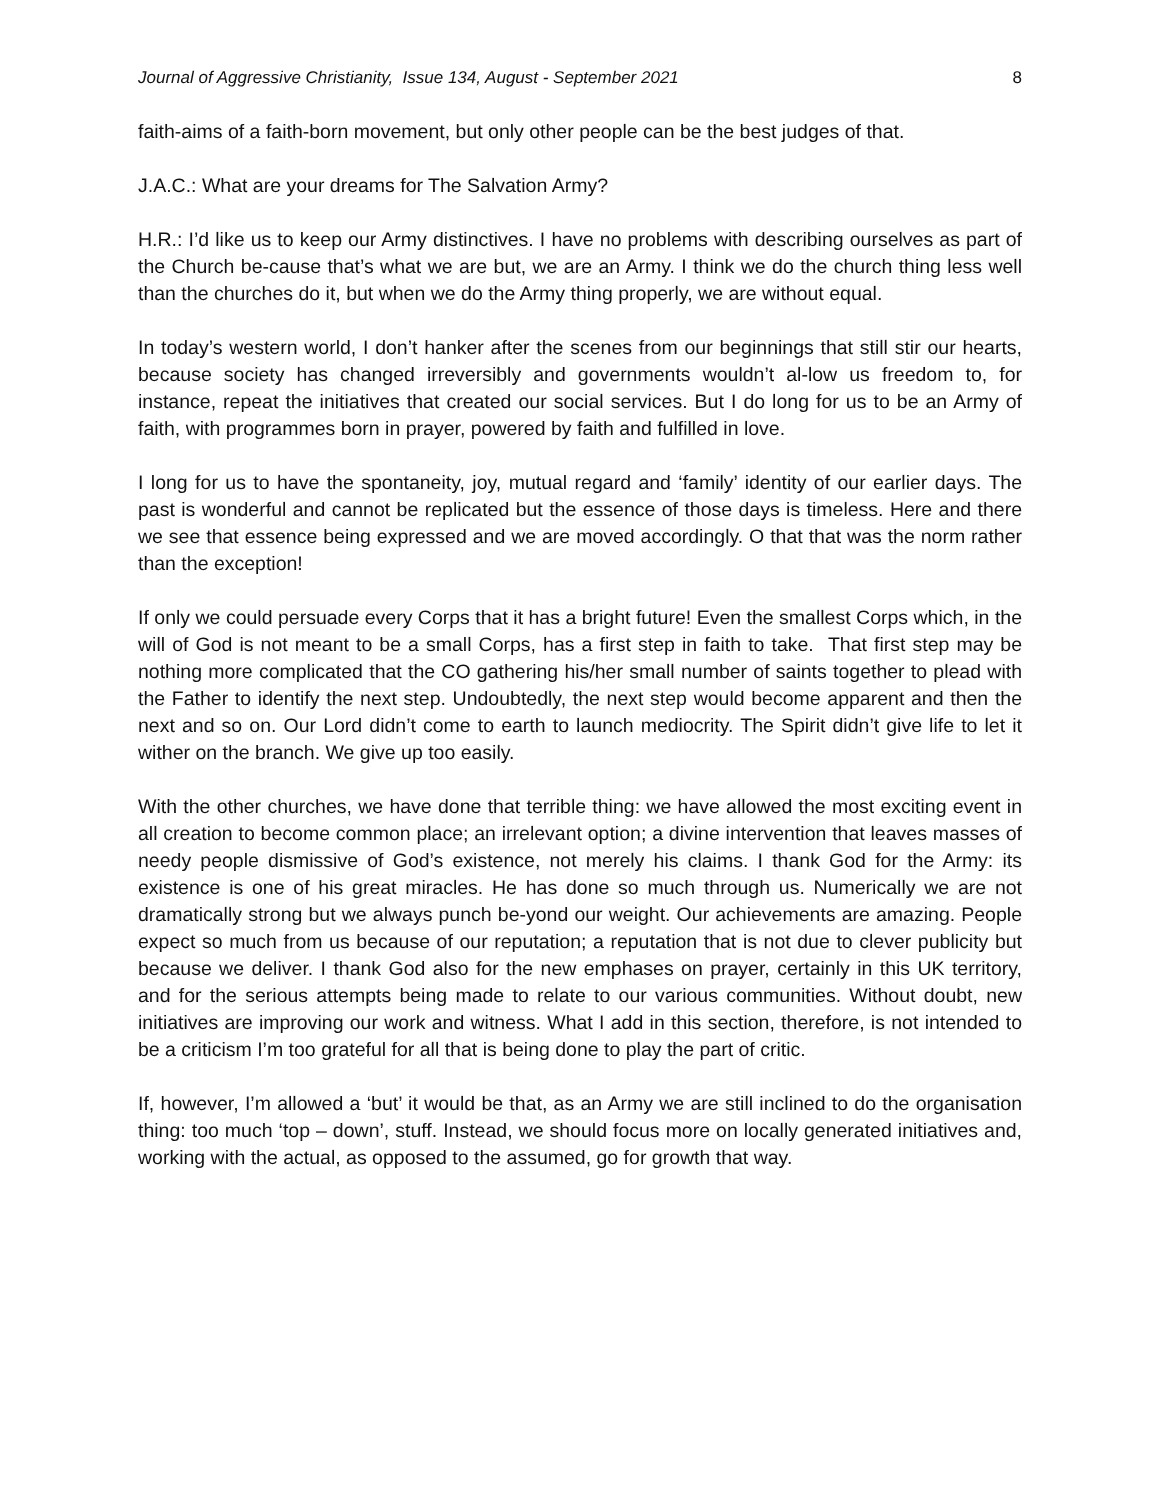Journal of Aggressive Christianity, Issue 134, August - September 2021 8
faith-aims of a faith-born movement, but only other people can be the best judges of that.
J.A.C.: What are your dreams for The Salvation Army?
H.R.: I’d like us to keep our Army distinctives. I have no problems with describing ourselves as part of the Church be-cause that’s what we are but, we are an Army. I think we do the church thing less well than the churches do it, but when we do the Army thing properly, we are without equal.
In today’s western world, I don’t hanker after the scenes from our beginnings that still stir our hearts, because society has changed irreversibly and governments wouldn’t al-low us freedom to, for instance, repeat the initiatives that created our social services. But I do long for us to be an Army of faith, with programmes born in prayer, powered by faith and fulfilled in love.
I long for us to have the spontaneity, joy, mutual regard and ‘family’ identity of our earlier days. The past is wonderful and cannot be replicated but the essence of those days is timeless. Here and there we see that essence being expressed and we are moved accordingly. O that that was the norm rather than the exception!
If only we could persuade every Corps that it has a bright future! Even the smallest Corps which, in the will of God is not meant to be a small Corps, has a first step in faith to take. That first step may be nothing more complicated that the CO gathering his/her small number of saints together to plead with the Father to identify the next step. Undoubtedly, the next step would become apparent and then the next and so on. Our Lord didn’t come to earth to launch mediocrity. The Spirit didn’t give life to let it wither on the branch. We give up too easily.
With the other churches, we have done that terrible thing: we have allowed the most exciting event in all creation to become common place; an irrelevant option; a divine intervention that leaves masses of needy people dismissive of God’s existence, not merely his claims. I thank God for the Army: its existence is one of his great miracles. He has done so much through us. Numerically we are not dramatically strong but we always punch be-yond our weight. Our achievements are amazing. People expect so much from us because of our reputation; a reputation that is not due to clever publicity but because we deliver. I thank God also for the new emphases on prayer, certainly in this UK territory, and for the serious attempts being made to relate to our various communities. Without doubt, new initiatives are improving our work and witness. What I add in this section, therefore, is not intended to be a criticism I’m too grateful for all that is being done to play the part of critic.
If, however, I’m allowed a ‘but’ it would be that, as an Army we are still inclined to do the organisation thing: too much ‘top – down’, stuff. Instead, we should focus more on locally generated initiatives and, working with the actual, as opposed to the assumed, go for growth that way.